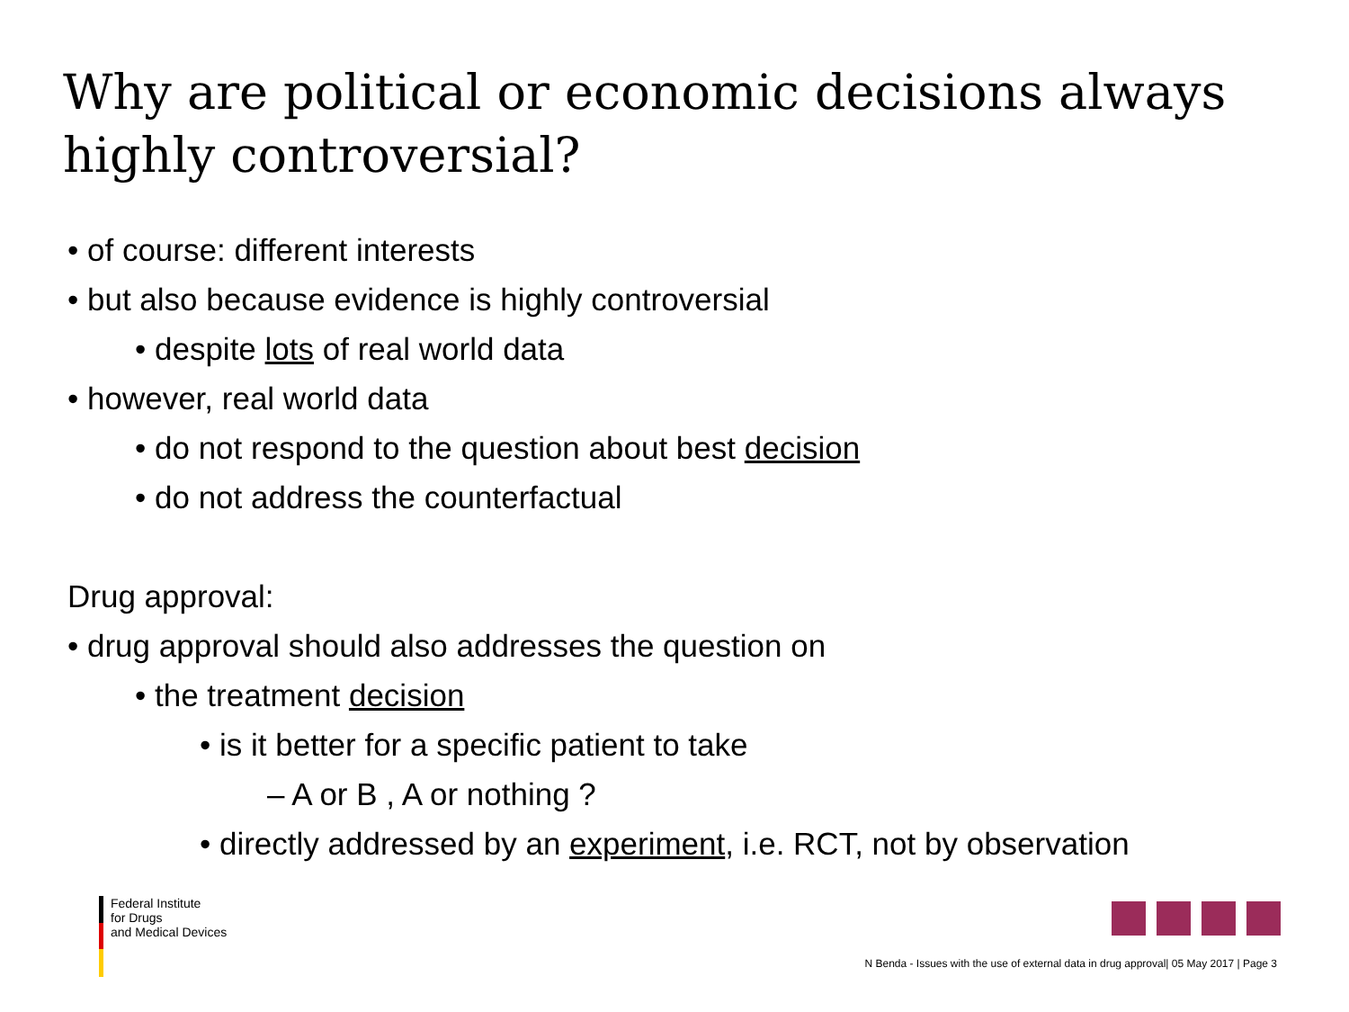Why are political or economic decisions always highly controversial?
• of course: different interests
• but also because evidence is highly controversial
• despite lots of real world data
• however, real world data
• do not respond to the question about best decision
• do not address the counterfactual
Drug approval:
• drug approval should also addresses the question on
• the treatment decision
• is it better for a specific patient to take
– A or B , A or nothing ?
• directly addressed by an experiment, i.e. RCT, not by observation
Federal Institute
for Drugs
and Medical Devices
N Benda - Issues with the use of external data in drug approval| 05 May 2017 | Page 3